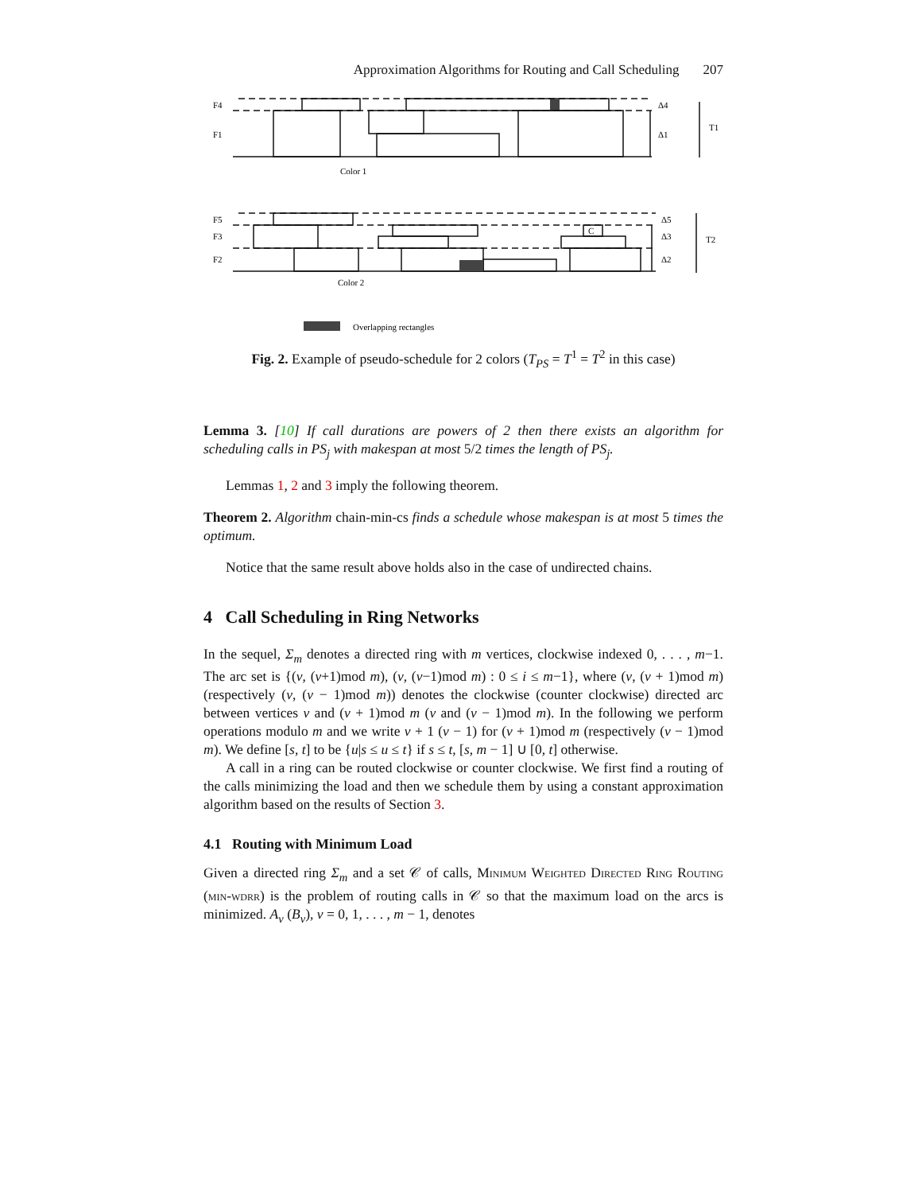Approximation Algorithms for Routing and Call Scheduling 207
F4
F1
Δ4
Δ1
T1
Color 1
F5
F3
F2
Δ5
Δ3
Δ2
T2
C
Color 2
Overlapping rectangles
Fig. 2. Example of pseudo-schedule for 2 colors (T<sub>PS</sub> = T<sup>1</sup> = T<sup>2</sup> in this case)
Lemma 3. [10] If call durations are powers of 2 then there exists an algorithm for scheduling calls in PS<sub>j</sub> with makespan at most 5/2 times the length of PS<sub>j</sub>.
Lemmas 1, 2 and 3 imply the following theorem.
Theorem 2. Algorithm chain-min-cs finds a schedule whose makespan is at most 5 times the optimum.
Notice that the same result above holds also in the case of undirected chains.
4 Call Scheduling in Ring Networks
In the sequel, Σ<sub>m</sub> denotes a directed ring with m vertices, clockwise indexed 0, . . . , m−1. The arc set is {(v, (v+1)mod m), (v, (v−1)mod m) : 0 ≤ i ≤ m−1}, where (v, (v + 1)mod m) (respectively (v, (v − 1)mod m)) denotes the clockwise (counter clockwise) directed arc between vertices v and (v + 1)mod m (v and (v − 1)mod m). In the following we perform operations modulo m and we write v + 1 (v − 1) for (v + 1)mod m (respectively (v − 1)mod m). We define [s, t] to be {u|s ≤ u ≤ t} if s ≤ t, [s, m − 1] ∪ [0, t] otherwise.
A call in a ring can be routed clockwise or counter clockwise. We first find a routing of the calls minimizing the load and then we schedule them by using a constant approximation algorithm based on the results of Section 3.
4.1 Routing with Minimum Load
Given a directed ring Σ<sub>m</sub> and a set 𝒞 of calls, Minimum Weighted Directed Ring Routing (min-wdrr) is the problem of routing calls in 𝒞 so that the maximum load on the arcs is minimized. A<sub>v</sub> (B<sub>v</sub>), v = 0, 1, . . . , m − 1, denotes